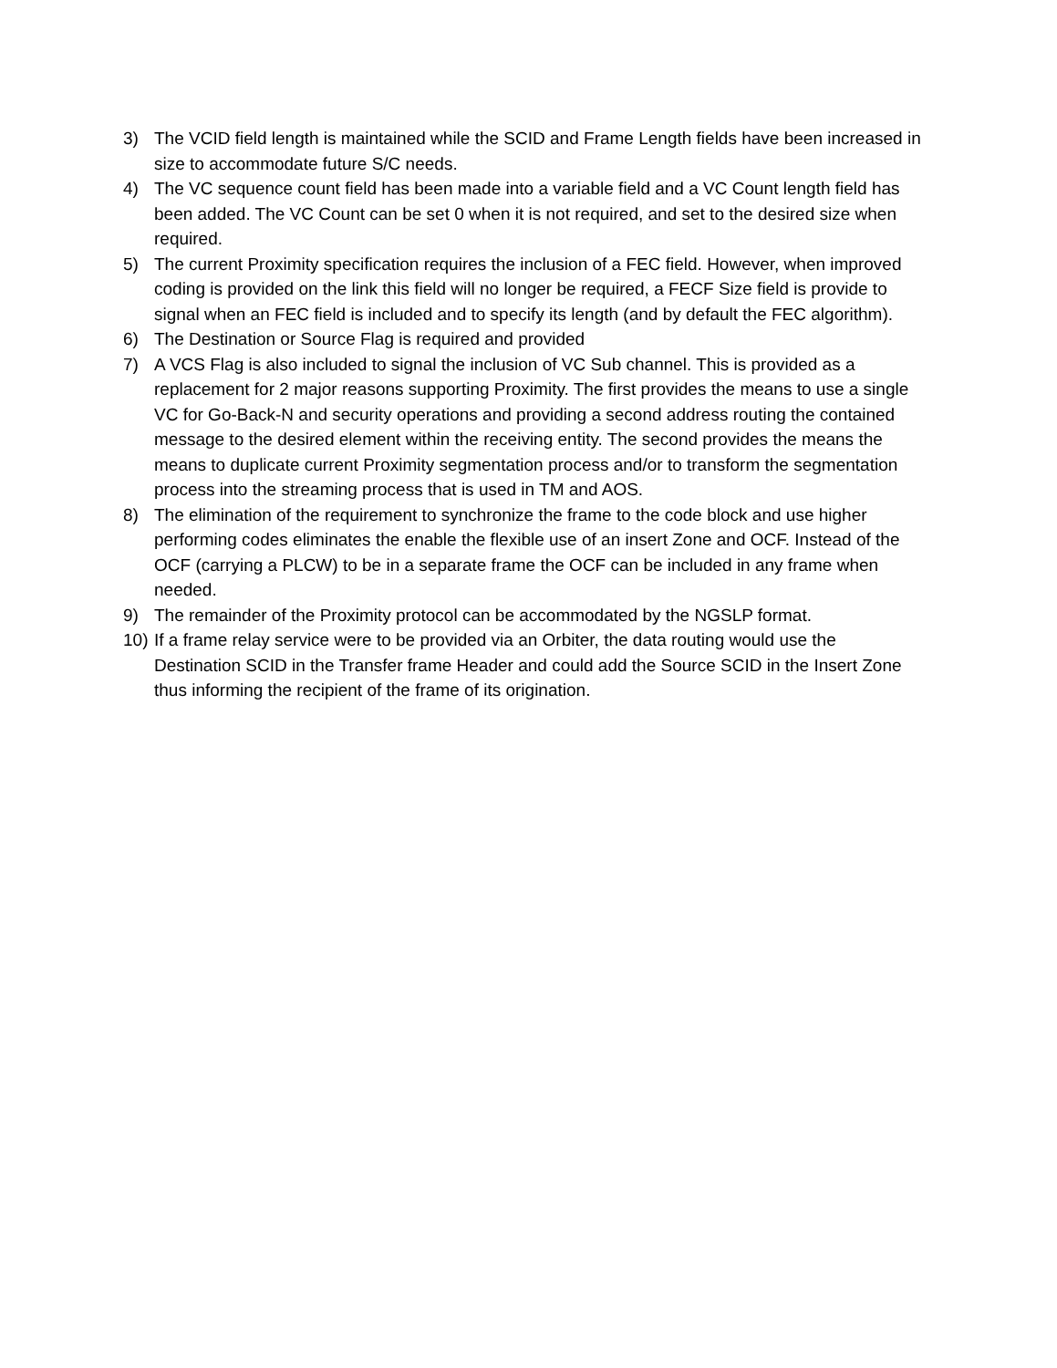3) The VCID field length is maintained while the SCID and Frame Length fields have been increased in size to accommodate future S/C needs.
4) The VC sequence count field has been made into a variable field and a VC Count length field has been added. The VC Count can be set 0 when it is not required, and set to the desired size when required.
5) The current Proximity specification requires the inclusion of a FEC field. However, when improved coding is provided on the link this field will no longer be required, a FECF Size field is provide to signal when an FEC field is included and to specify its length (and by default the FEC algorithm).
6) The Destination or Source Flag is required and provided
7) A VCS Flag is also included to signal the inclusion of VC Sub channel. This is provided as a replacement for 2 major reasons supporting Proximity. The first provides the means to use a single VC for Go-Back-N and security operations and providing a second address routing the contained message to the desired element within the receiving entity. The second provides the means the means to duplicate current Proximity segmentation process and/or to transform the segmentation process into the streaming process that is used in TM and AOS.
8) The elimination of the requirement to synchronize the frame to the code block and use higher performing codes eliminates the enable the flexible use of an insert Zone and OCF. Instead of the OCF (carrying a PLCW) to be in a separate frame the OCF can be included in any frame when needed.
9) The remainder of the Proximity protocol can be accommodated by the NGSLP format.
10) If a frame relay service were to be provided via an Orbiter, the data routing would use the Destination SCID in the Transfer frame Header and could add the Source SCID in the Insert Zone thus informing the recipient of the frame of its origination.